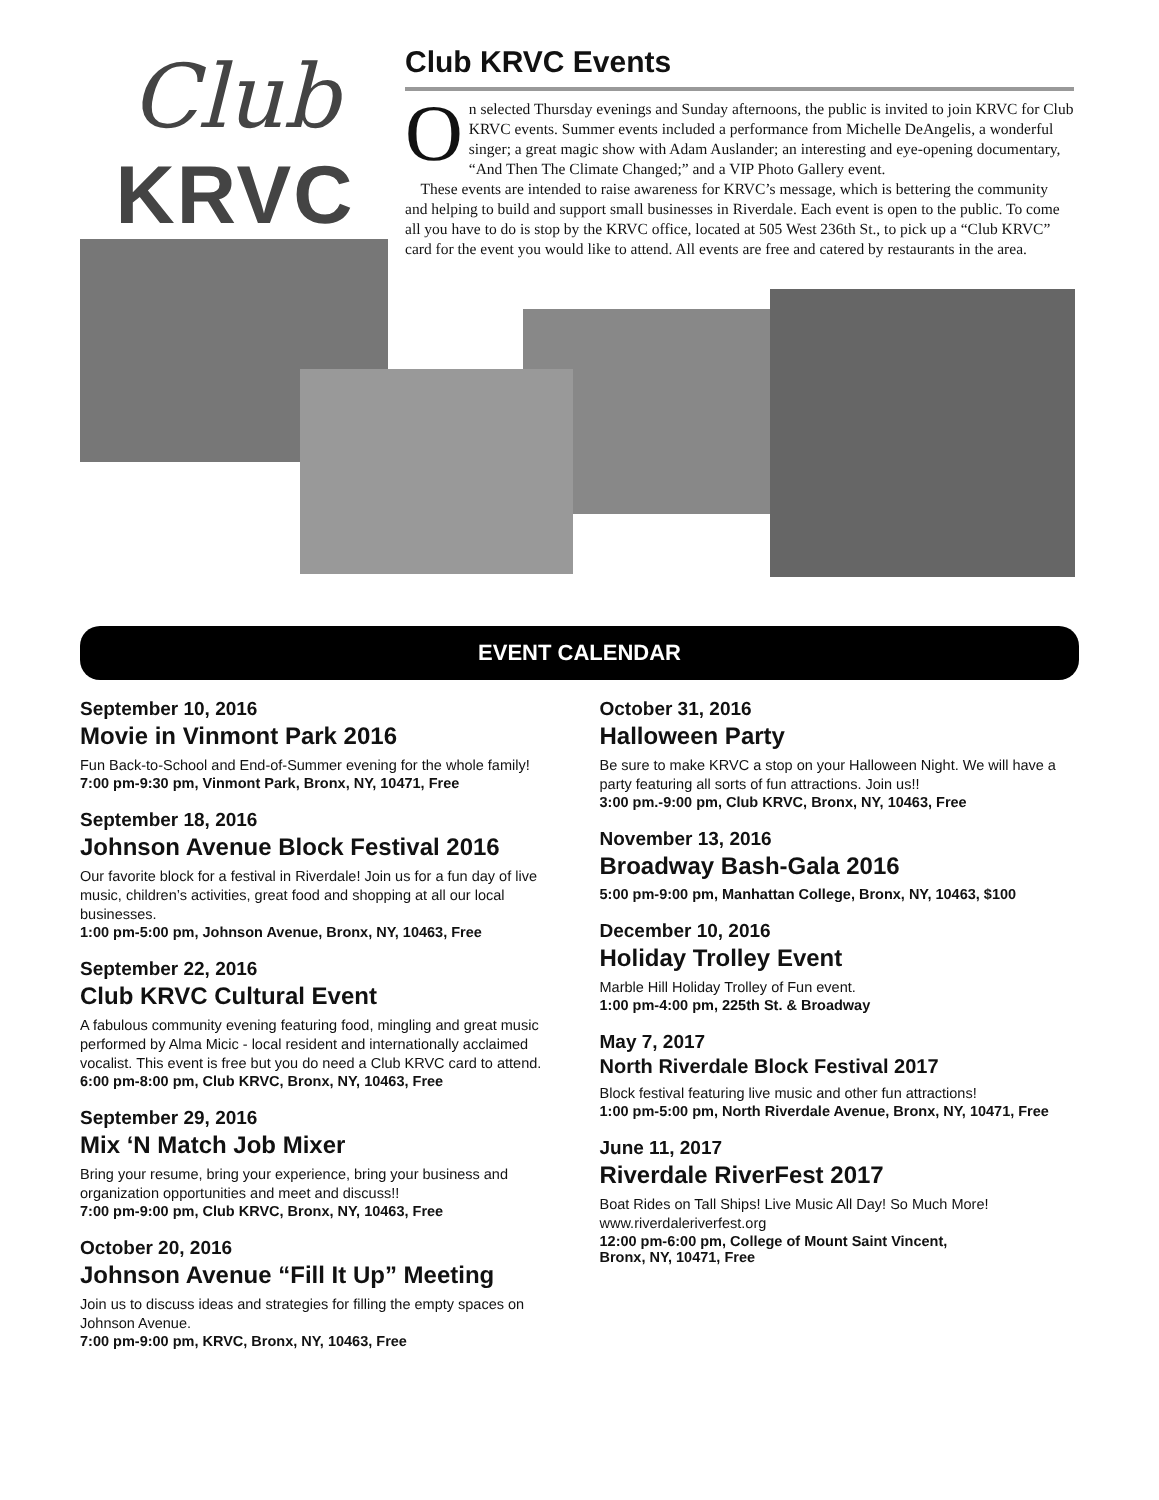Club
KRVC
Club KRVC Events
On selected Thursday evenings and Sunday afternoons, the public is invited to join KRVC for Club KRVC events. Summer events included a performance from Michelle DeAngelis, a wonderful singer; a great magic show with Adam Auslander; an interesting and eye-opening documentary, “And Then The Climate Changed;” and a VIP Photo Gallery event.
These events are intended to raise awareness for KRVC’s message, which is bettering the community and helping to build and support small businesses in Riverdale. Each event is open to the public. To come all you have to do is stop by the KRVC office, located at 505 West 236th St., to pick up a “Club KRVC” card for the event you would like to attend. All events are free and catered by restaurants in the area.
EVENT CALENDAR
September 10, 2016
Movie in Vinmont Park 2016
Fun Back-to-School and End-of-Summer evening for the whole family!
7:00 pm-9:30 pm, Vinmont Park, Bronx, NY, 10471, Free
September 18, 2016
Johnson Avenue Block Festival 2016
Our favorite block for a festival in Riverdale! Join us for a fun day of live music, children’s activities, great food and shopping at all our local businesses.
1:00 pm-5:00 pm, Johnson Avenue, Bronx, NY, 10463, Free
September 22, 2016
Club KRVC Cultural Event
A fabulous community evening featuring food, mingling and great music performed by Alma Micic - local resident and internationally acclaimed vocalist. This event is free but you do need a Club KRVC card to attend.
6:00 pm-8:00 pm, Club KRVC, Bronx, NY, 10463, Free
September 29, 2016
Mix ‘N Match Job Mixer
Bring your resume, bring your experience, bring your business and organization opportunities and meet and discuss!!
7:00 pm-9:00 pm, Club KRVC, Bronx, NY, 10463, Free
October 20, 2016
Johnson Avenue “Fill It Up” Meeting
Join us to discuss ideas and strategies for filling the empty spaces on Johnson Avenue.
7:00 pm-9:00 pm, KRVC, Bronx, NY, 10463, Free
October 31, 2016
Halloween Party
Be sure to make KRVC a stop on your Halloween Night. We will have a party featuring all sorts of fun attractions. Join us!!
3:00 pm.-9:00 pm, Club KRVC, Bronx, NY, 10463, Free
November 13, 2016
Broadway Bash-Gala 2016
5:00 pm-9:00 pm, Manhattan College, Bronx, NY, 10463, $100
December 10, 2016
Holiday Trolley Event
Marble Hill Holiday Trolley of Fun event.
1:00 pm-4:00 pm, 225th St. & Broadway
May 7, 2017
North Riverdale Block Festival 2017
Block festival featuring live music and other fun attractions!
1:00 pm-5:00 pm, North Riverdale Avenue, Bronx, NY, 10471, Free
June 11, 2017
Riverdale RiverFest 2017
Boat Rides on Tall Ships! Live Music All Day! So Much More!
www.riverdaleriverfest.org
12:00 pm-6:00 pm, College of Mount Saint Vincent,
Bronx, NY, 10471, Free